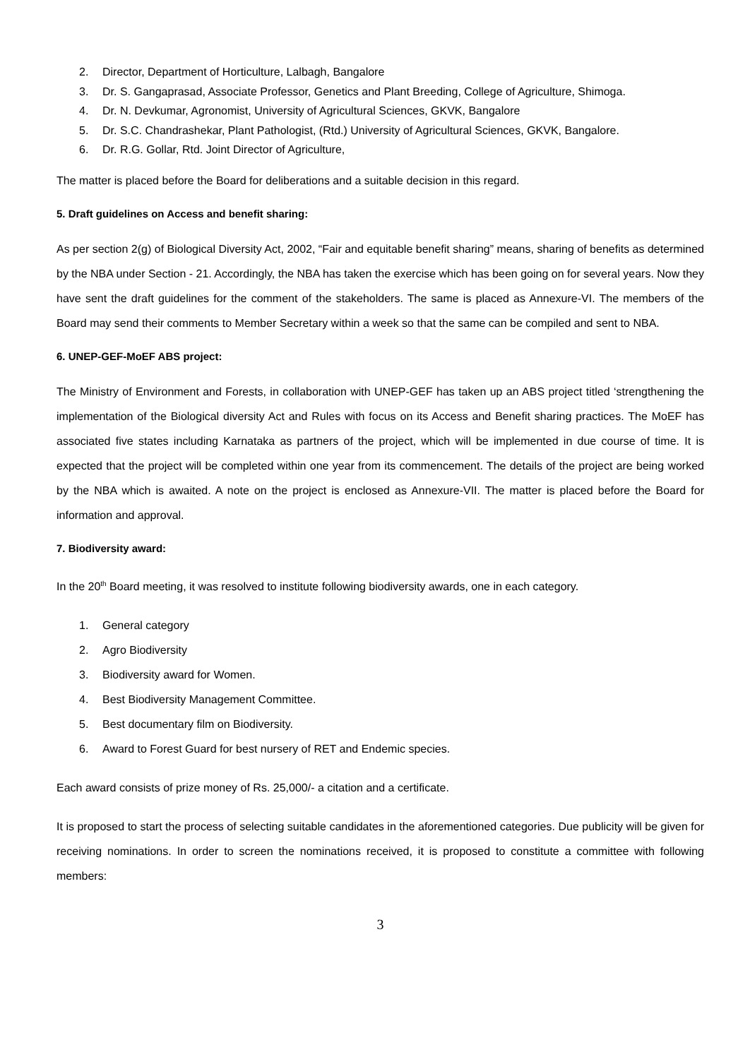2. Director, Department of Horticulture, Lalbagh, Bangalore
3. Dr. S. Gangaprasad, Associate Professor, Genetics and Plant Breeding, College of Agriculture, Shimoga.
4. Dr. N. Devkumar, Agronomist, University of Agricultural Sciences, GKVK, Bangalore
5. Dr. S.C. Chandrashekar, Plant Pathologist, (Rtd.) University of Agricultural Sciences, GKVK, Bangalore.
6. Dr. R.G. Gollar, Rtd. Joint Director of Agriculture,
The matter is placed before the Board for deliberations and a suitable decision in this regard.
5. Draft guidelines on Access and benefit sharing:
As per section 2(g) of Biological Diversity Act, 2002, “Fair and equitable benefit sharing” means, sharing of benefits as determined by the NBA under Section - 21. Accordingly, the NBA has taken the exercise which has been going on for several years. Now they have sent the draft guidelines for the comment of the stakeholders. The same is placed as Annexure-VI. The members of the Board may send their comments to Member Secretary within a week so that the same can be compiled and sent to NBA.
6. UNEP-GEF-MoEF ABS project:
The Ministry of Environment and Forests, in collaboration with UNEP-GEF has taken up an ABS project titled ‘strengthening the implementation of the Biological diversity Act and Rules with focus on its Access and Benefit sharing practices. The MoEF has associated five states including Karnataka as partners of the project, which will be implemented in due course of time. It is expected that the project will be completed within one year from its commencement. The details of the project are being worked by the NBA which is awaited. A note on the project is enclosed as Annexure-VII. The matter is placed before the Board for information and approval.
7. Biodiversity award:
In the 20<sup>th</sup> Board meeting, it was resolved to institute following biodiversity awards, one in each category.
1. General category
2. Agro Biodiversity
3. Biodiversity award for Women.
4. Best Biodiversity Management Committee.
5. Best documentary film on Biodiversity.
6. Award to Forest Guard for best nursery of RET and Endemic species.
Each award consists of prize money of Rs. 25,000/- a citation and a certificate.
It is proposed to start the process of selecting suitable candidates in the aforementioned categories. Due publicity will be given for receiving nominations. In order to screen the nominations received, it is proposed to constitute a committee with following members:
3